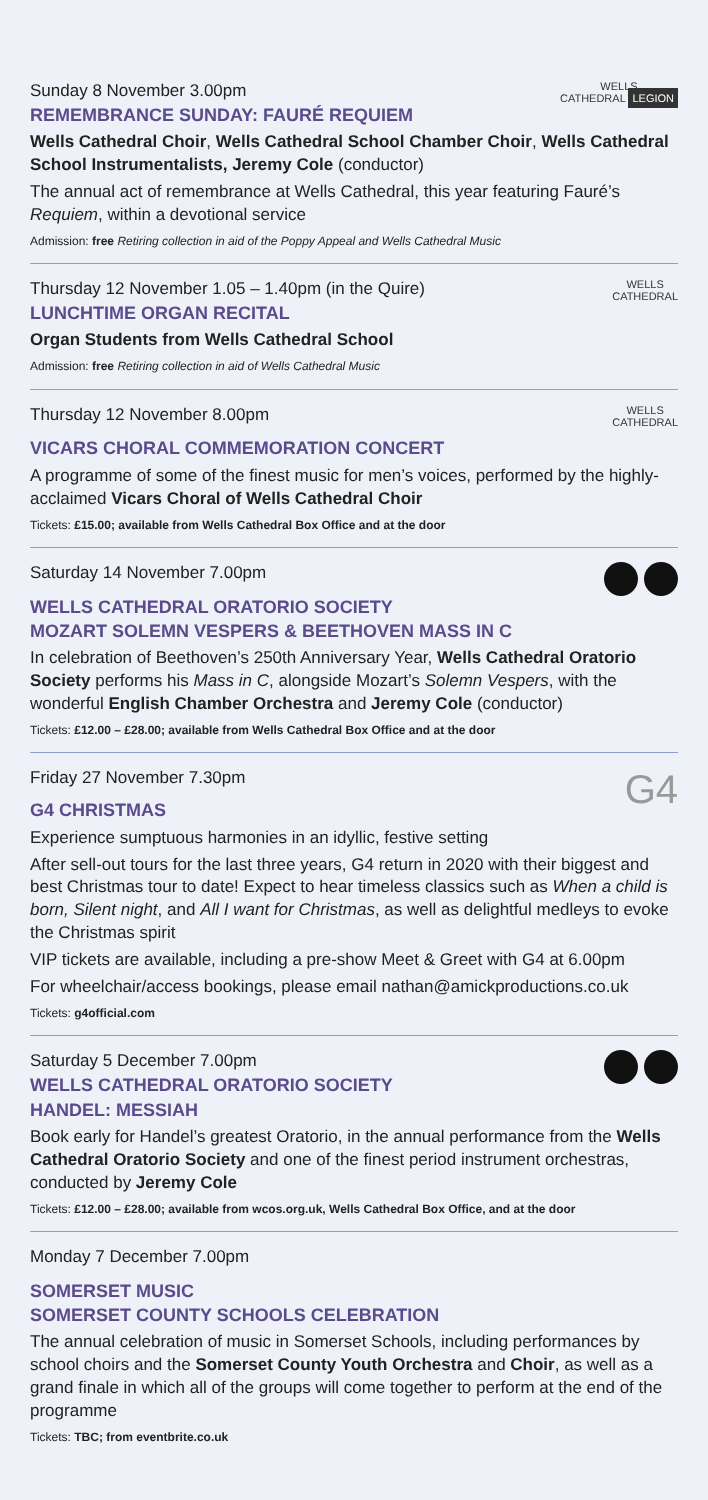WELLS
CATHEDRAL LEGION
Sunday 8 November 3.00pm
REMEMBRANCE SUNDAY: FAURÉ REQUIEM
Wells Cathedral Choir, Wells Cathedral School Chamber Choir, Wells Cathedral School Instrumentalists, Jeremy Cole (conductor)
The annual act of remembrance at Wells Cathedral, this year featuring Fauré’s Requiem, within a devotional service
Admission: free Retiring collection in aid of the Poppy Appeal and Wells Cathedral Music
WELLS
CATHEDRAL
Thursday 12 November 1.05 – 1.40pm (in the Quire)
LUNCHTIME ORGAN RECITAL
Organ Students from Wells Cathedral School
Admission: free Retiring collection in aid of Wells Cathedral Music
WELLS
CATHEDRAL
Thursday 12 November 8.00pm
VICARS CHORAL COMMEMORATION CONCERT
A programme of some of the finest music for men’s voices, performed by the highly-acclaimed Vicars Choral of Wells Cathedral Choir
Tickets: £15.00; available from Wells Cathedral Box Office and at the door
Saturday 14 November 7.00pm
WELLS CATHEDRAL ORATORIO SOCIETY
MOZART SOLEMN VESPERS & BEETHOVEN MASS IN C
In celebration of Beethoven’s 250th Anniversary Year, Wells Cathedral Oratorio Society performs his Mass in C, alongside Mozart’s Solemn Vespers, with the wonderful English Chamber Orchestra and Jeremy Cole (conductor)
Tickets: £12.00 – £28.00; available from Wells Cathedral Box Office and at the door
G4
Friday 27 November 7.30pm
G4 CHRISTMAS
Experience sumptuous harmonies in an idyllic, festive setting
After sell-out tours for the last three years, G4 return in 2020 with their biggest and best Christmas tour to date! Expect to hear timeless classics such as When a child is born, Silent night, and All I want for Christmas, as well as delightful medleys to evoke the Christmas spirit
VIP tickets are available, including a pre-show Meet & Greet with G4 at 6.00pm
For wheelchair/access bookings, please email nathan@amickproductions.co.uk
Tickets: g4official.com
Saturday 5 December 7.00pm
WELLS CATHEDRAL ORATORIO SOCIETY
HANDEL: MESSIAH
Book early for Handel’s greatest Oratorio, in the annual performance from the Wells Cathedral Oratorio Society and one of the finest period instrument orchestras, conducted by Jeremy Cole
Tickets: £12.00 – £28.00; available from wcos.org.uk, Wells Cathedral Box Office, and at the door
Monday 7 December 7.00pm
SOMERSET MUSIC
SOMERSET COUNTY SCHOOLS CELEBRATION
The annual celebration of music in Somerset Schools, including performances by school choirs and the Somerset County Youth Orchestra and Choir, as well as a grand finale in which all of the groups will come together to perform at the end of the programme
Tickets: TBC; from eventbrite.co.uk